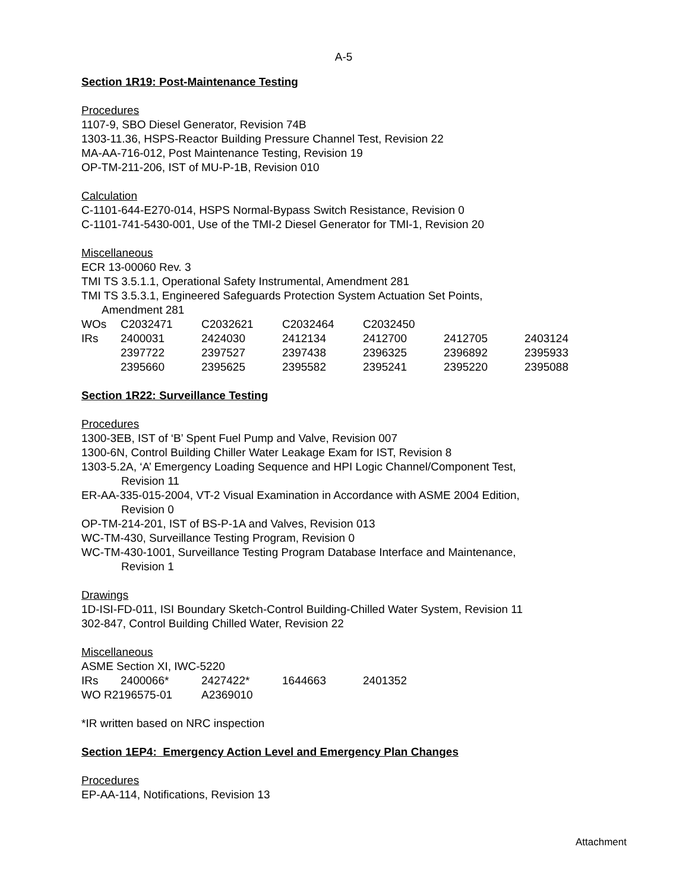A-5
Section 1R19: Post-Maintenance Testing
Procedures
1107-9, SBO Diesel Generator, Revision 74B
1303-11.36, HSPS-Reactor Building Pressure Channel Test, Revision 22
MA-AA-716-012, Post Maintenance Testing, Revision 19
OP-TM-211-206, IST of MU-P-1B, Revision 010
Calculation
C-1101-644-E270-014, HSPS Normal-Bypass Switch Resistance, Revision 0
C-1101-741-5430-001, Use of the TMI-2 Diesel Generator for TMI-1, Revision 20
Miscellaneous
ECR 13-00060 Rev. 3
TMI TS 3.5.1.1, Operational Safety Instrumental, Amendment 281
TMI TS 3.5.3.1, Engineered Safeguards Protection System Actuation Set Points,
Amendment 281
| WOs | C2032471 | C2032621 | C2032464 | C2032450 | | |
| IRs | 2400031 | 2424030 | 2412134 | 2412700 | 2412705 | 2403124 |
| | 2397722 | 2397527 | 2397438 | 2396325 | 2396892 | 2395933 |
| | 2395660 | 2395625 | 2395582 | 2395241 | 2395220 | 2395088 |
Section 1R22: Surveillance Testing
Procedures
1300-3EB, IST of ‘B’ Spent Fuel Pump and Valve, Revision 007
1300-6N, Control Building Chiller Water Leakage Exam for IST, Revision 8
1303-5.2A, ‘A’ Emergency Loading Sequence and HPI Logic Channel/Component Test,
Revision 11
ER-AA-335-015-2004, VT-2 Visual Examination in Accordance with ASME 2004 Edition,
Revision 0
OP-TM-214-201, IST of BS-P-1A and Valves, Revision 013
WC-TM-430, Surveillance Testing Program, Revision 0
WC-TM-430-1001, Surveillance Testing Program Database Interface and Maintenance,
Revision 1
Drawings
1D-ISI-FD-011, ISI Boundary Sketch-Control Building-Chilled Water System, Revision 11
302-847, Control Building Chilled Water, Revision 22
Miscellaneous
ASME Section XI, IWC-5220
| IRs | 2400066* | 2427422* | 1644663 | 2401352 |
| WO R2196575-01 | | A2369010 | | |
*IR written based on NRC inspection
Section 1EP4: Emergency Action Level and Emergency Plan Changes
Procedures
EP-AA-114, Notifications, Revision 13
Attachment